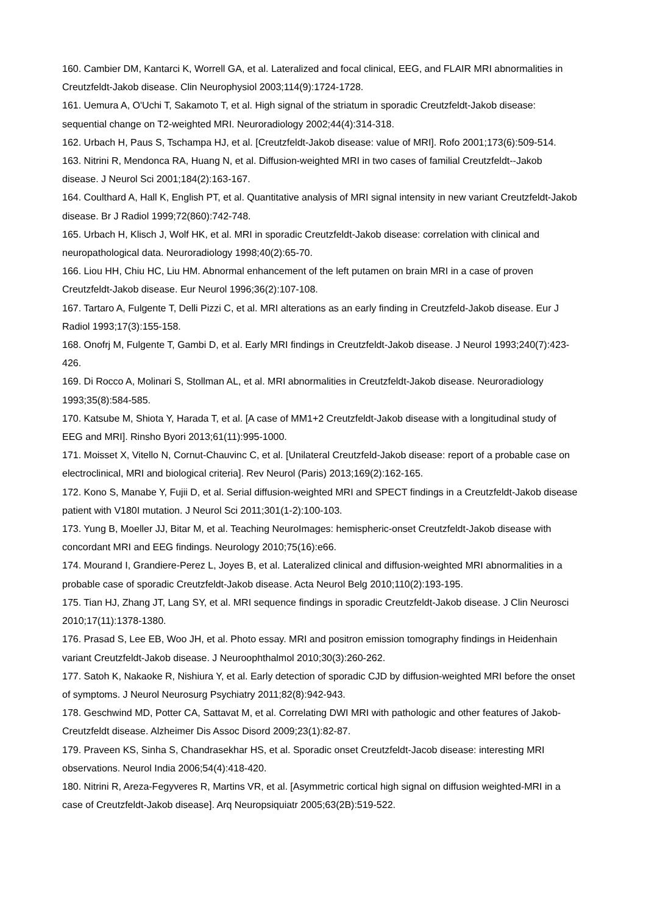160. Cambier DM, Kantarci K, Worrell GA, et al. Lateralized and focal clinical, EEG, and FLAIR MRI abnormalities in Creutzfeldt-Jakob disease. Clin Neurophysiol 2003;114(9):1724-1728.
161. Uemura A, O'Uchi T, Sakamoto T, et al. High signal of the striatum in sporadic Creutzfeldt-Jakob disease: sequential change on T2-weighted MRI. Neuroradiology 2002;44(4):314-318.
162. Urbach H, Paus S, Tschampa HJ, et al. [Creutzfeldt-Jakob disease: value of MRI]. Rofo 2001;173(6):509-514.
163. Nitrini R, Mendonca RA, Huang N, et al. Diffusion-weighted MRI in two cases of familial Creutzfeldt--Jakob disease. J Neurol Sci 2001;184(2):163-167.
164. Coulthard A, Hall K, English PT, et al. Quantitative analysis of MRI signal intensity in new variant Creutzfeldt-Jakob disease. Br J Radiol 1999;72(860):742-748.
165. Urbach H, Klisch J, Wolf HK, et al. MRI in sporadic Creutzfeldt-Jakob disease: correlation with clinical and neuropathological data. Neuroradiology 1998;40(2):65-70.
166. Liou HH, Chiu HC, Liu HM. Abnormal enhancement of the left putamen on brain MRI in a case of proven Creutzfeldt-Jakob disease. Eur Neurol 1996;36(2):107-108.
167. Tartaro A, Fulgente T, Delli Pizzi C, et al. MRI alterations as an early finding in Creutzfeld-Jakob disease. Eur J Radiol 1993;17(3):155-158.
168. Onofrj M, Fulgente T, Gambi D, et al. Early MRI findings in Creutzfeldt-Jakob disease. J Neurol 1993;240(7):423-426.
169. Di Rocco A, Molinari S, Stollman AL, et al. MRI abnormalities in Creutzfeldt-Jakob disease. Neuroradiology 1993;35(8):584-585.
170. Katsube M, Shiota Y, Harada T, et al. [A case of MM1+2 Creutzfeldt-Jakob disease with a longitudinal study of EEG and MRI]. Rinsho Byori 2013;61(11):995-1000.
171. Moisset X, Vitello N, Cornut-Chauvinc C, et al. [Unilateral Creutzfeld-Jakob disease: report of a probable case on electroclinical, MRI and biological criteria]. Rev Neurol (Paris) 2013;169(2):162-165.
172. Kono S, Manabe Y, Fujii D, et al. Serial diffusion-weighted MRI and SPECT findings in a Creutzfeldt-Jakob disease patient with V180I mutation. J Neurol Sci 2011;301(1-2):100-103.
173. Yung B, Moeller JJ, Bitar M, et al. Teaching NeuroImages: hemispheric-onset Creutzfeldt-Jakob disease with concordant MRI and EEG findings. Neurology 2010;75(16):e66.
174. Mourand I, Grandiere-Perez L, Joyes B, et al. Lateralized clinical and diffusion-weighted MRI abnormalities in a probable case of sporadic Creutzfeldt-Jakob disease. Acta Neurol Belg 2010;110(2):193-195.
175. Tian HJ, Zhang JT, Lang SY, et al. MRI sequence findings in sporadic Creutzfeldt-Jakob disease. J Clin Neurosci 2010;17(11):1378-1380.
176. Prasad S, Lee EB, Woo JH, et al. Photo essay. MRI and positron emission tomography findings in Heidenhain variant Creutzfeldt-Jakob disease. J Neuroophthalmol 2010;30(3):260-262.
177. Satoh K, Nakaoke R, Nishiura Y, et al. Early detection of sporadic CJD by diffusion-weighted MRI before the onset of symptoms. J Neurol Neurosurg Psychiatry 2011;82(8):942-943.
178. Geschwind MD, Potter CA, Sattavat M, et al. Correlating DWI MRI with pathologic and other features of Jakob-Creutzfeldt disease. Alzheimer Dis Assoc Disord 2009;23(1):82-87.
179. Praveen KS, Sinha S, Chandrasekhar HS, et al. Sporadic onset Creutzfeldt-Jacob disease: interesting MRI observations. Neurol India 2006;54(4):418-420.
180. Nitrini R, Areza-Fegyveres R, Martins VR, et al. [Asymmetric cortical high signal on diffusion weighted-MRI in a case of Creutzfeldt-Jakob disease]. Arq Neuropsiquiatr 2005;63(2B):519-522.